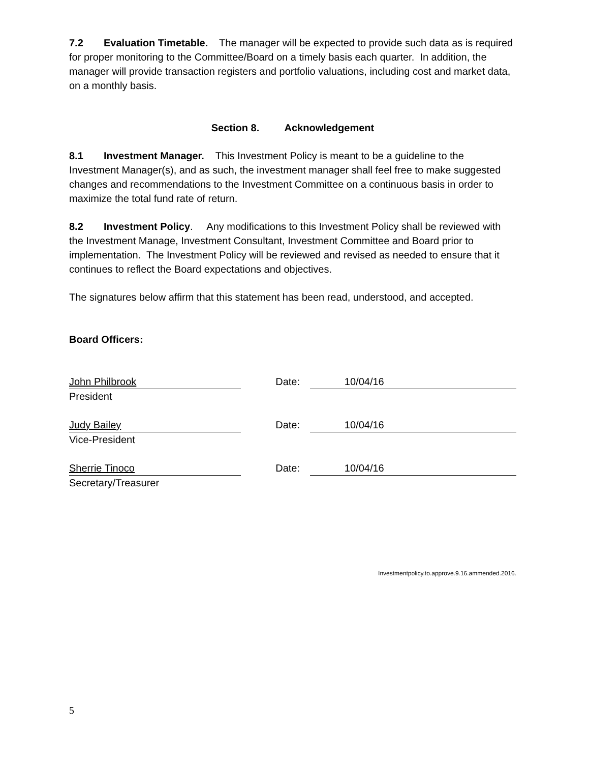7.2 Evaluation Timetable. The manager will be expected to provide such data as is required for proper monitoring to the Committee/Board on a timely basis each quarter. In addition, the manager will provide transaction registers and portfolio valuations, including cost and market data, on a monthly basis.
Section 8. Acknowledgement
8.1 Investment Manager. This Investment Policy is meant to be a guideline to the Investment Manager(s), and as such, the investment manager shall feel free to make suggested changes and recommendations to the Investment Committee on a continuous basis in order to maximize the total fund rate of return.
8.2 Investment Policy. Any modifications to this Investment Policy shall be reviewed with the Investment Manage, Investment Consultant, Investment Committee and Board prior to implementation. The Investment Policy will be reviewed and revised as needed to ensure that it continues to reflect the Board expectations and objectives.
The signatures below affirm that this statement has been read, understood, and accepted.
Board Officers:
John Philbrook Date: 10/04/16
President
Judy Bailey Date: 10/04/16
Vice-President
Sherrie Tinoco Date: 10/04/16
Secretary/Treasurer
Investmentpolicy.to.approve.9.16.ammended.2016.
5